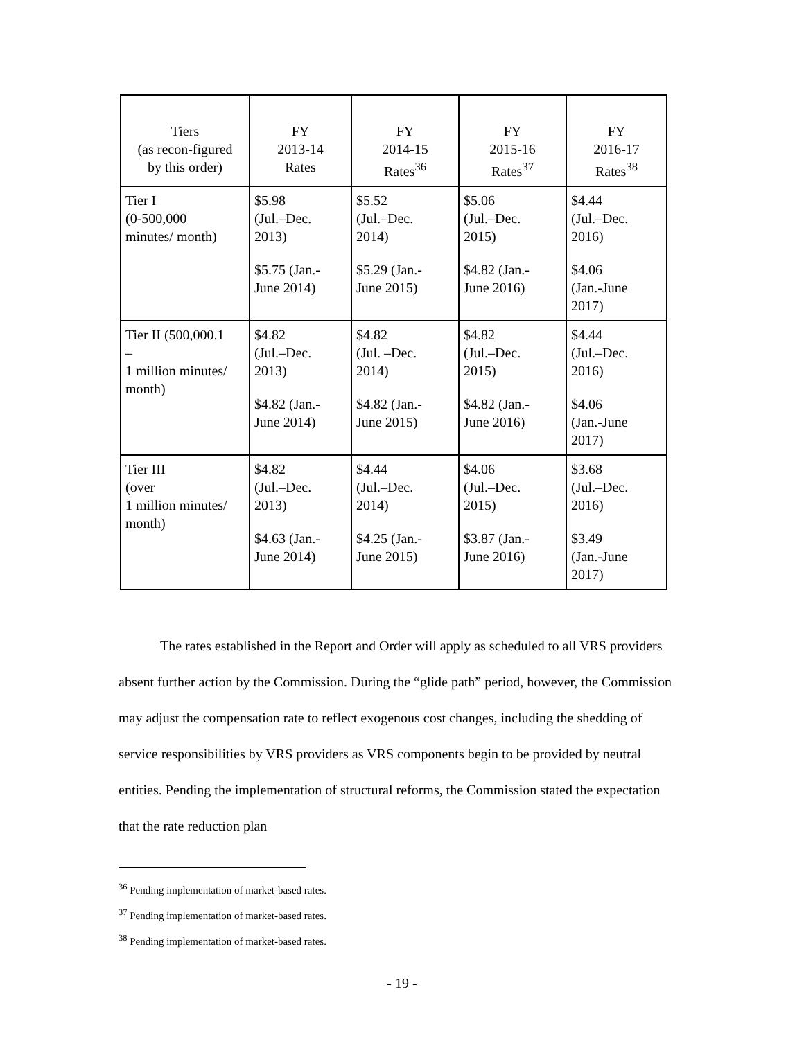| Tiers (as recon-figured by this order) | FY 2013-14 Rates | FY 2014-15 Rates<sup>36</sup> | FY 2015-16 Rates<sup>37</sup> | FY 2016-17 Rates<sup>38</sup> |
| --- | --- | --- | --- | --- |
| Tier I (0-500,000 minutes/ month) | $5.98 (Jul.–Dec. 2013) $5.75 (Jan.- June 2014) | $5.52 (Jul.–Dec. 2014) $5.29 (Jan.- June 2015) | $5.06 (Jul.–Dec. 2015) $4.82 (Jan.- June 2016) | $4.44 (Jul.–Dec. 2016) $4.06 (Jan.-June 2017) |
| Tier II (500,000.1 – 1 million minutes/ month) | $4.82 (Jul.–Dec. 2013) $4.82 (Jan.- June 2014) | $4.82 (Jul. –Dec. 2014) $4.82 (Jan.- June 2015) | $4.82 (Jul.–Dec. 2015) $4.82 (Jan.- June 2016) | $4.44 (Jul.–Dec. 2016) $4.06 (Jan.-June 2017) |
| Tier III (over 1 million minutes/ month) | $4.82 (Jul.–Dec. 2013) $4.63 (Jan.- June 2014) | $4.44 (Jul.–Dec. 2014) $4.25 (Jan.- June 2015) | $4.06 (Jul.–Dec. 2015) $3.87 (Jan.- June 2016) | $3.68 (Jul.–Dec. 2016) $3.49 (Jan.-June 2017) |
The rates established in the Report and Order will apply as scheduled to all VRS providers absent further action by the Commission. During the “glide path” period, however, the Commission may adjust the compensation rate to reflect exogenous cost changes, including the shedding of service responsibilities by VRS providers as VRS components begin to be provided by neutral entities. Pending the implementation of structural reforms, the Commission stated the expectation that the rate reduction plan
<sup>36</sup> Pending implementation of market-based rates.
<sup>37</sup> Pending implementation of market-based rates.
<sup>38</sup> Pending implementation of market-based rates.
- 19 -